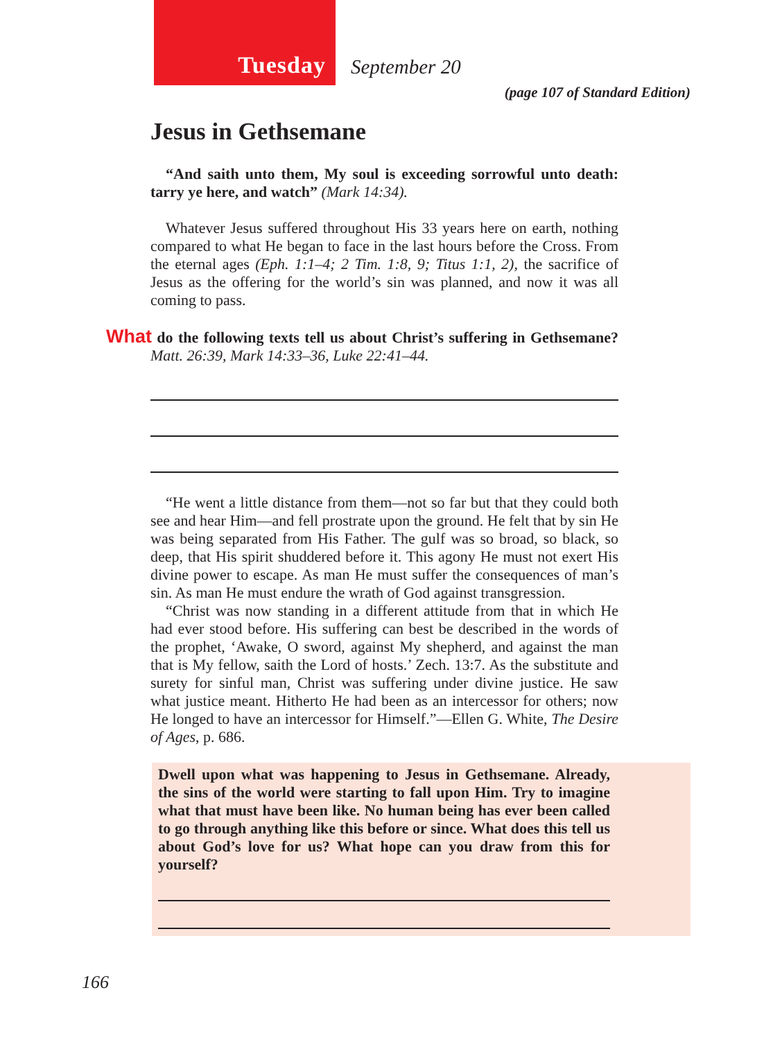Tuesday
September 20
(page 107 of Standard Edition)
Jesus in Gethsemane
“And saith unto them, My soul is exceeding sorrowful unto death: tarry ye here, and watch” (Mark 14:34).
Whatever Jesus suffered throughout His 33 years here on earth, nothing compared to what He began to face in the last hours before the Cross. From the eternal ages (Eph. 1:1–4; 2 Tim. 1:8, 9; Titus 1:1, 2), the sacrifice of Jesus as the offering for the world’s sin was planned, and now it was all coming to pass.
What do the following texts tell us about Christ’s suffering in Gethsemane? Matt. 26:39, Mark 14:33–36, Luke 22:41–44.
“He went a little distance from them—not so far but that they could both see and hear Him—and fell prostrate upon the ground. He felt that by sin He was being separated from His Father. The gulf was so broad, so black, so deep, that His spirit shuddered before it. This agony He must not exert His divine power to escape. As man He must suffer the consequences of man’s sin. As man He must endure the wrath of God against transgression.
“Christ was now standing in a different attitude from that in which He had ever stood before. His suffering can best be described in the words of the prophet, ‘Awake, O sword, against My shepherd, and against the man that is My fellow, saith the Lord of hosts.’ Zech. 13:7. As the substitute and surety for sinful man, Christ was suffering under divine justice. He saw what justice meant. Hitherto He had been as an intercessor for others; now He longed to have an intercessor for Himself.”—Ellen G. White, The Desire of Ages, p. 686.
Dwell upon what was happening to Jesus in Gethsemane. Already, the sins of the world were starting to fall upon Him. Try to imagine what that must have been like. No human being has ever been called to go through anything like this before or since. What does this tell us about God’s love for us? What hope can you draw from this for yourself?
166